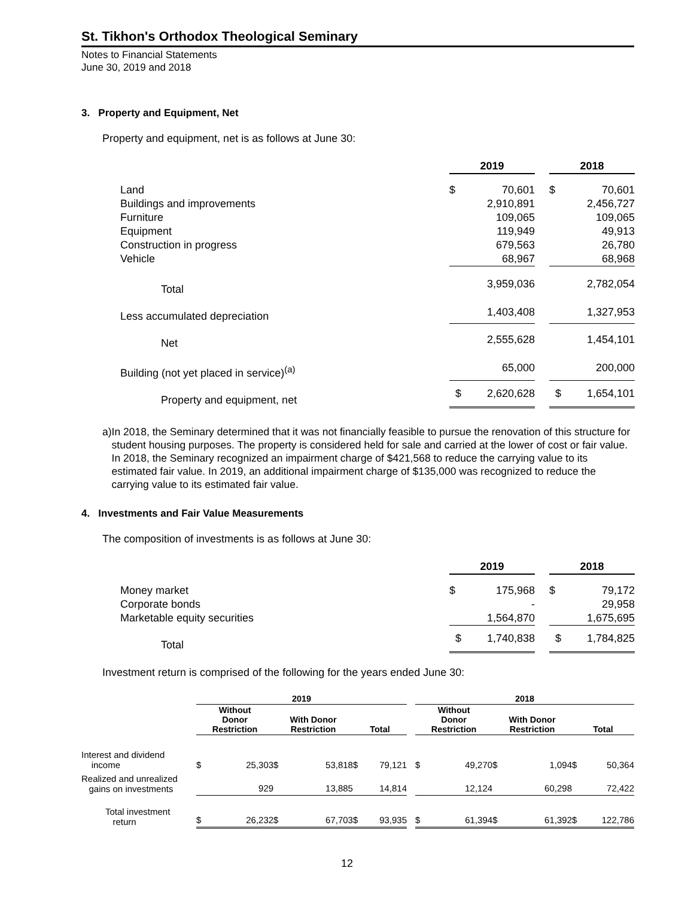St. Tikhon's Orthodox Theological Seminary
Notes to Financial Statements
June 30, 2019 and 2018
3. Property and Equipment, Net
Property and equipment, net is as follows at June 30:
| | 2019 | | | 2018 | |
| Land | $ | 70,601 | | $ | 70,601 |
| Buildings and improvements | | 2,910,891 | | | 2,456,727 |
| Furniture | | 109,065 | | | 109,065 |
| Equipment | | 119,949 | | | 49,913 |
| Construction in progress | | 679,563 | | | 26,780 |
| Vehicle | | 68,967 | | | 68,968 |
| Total | | 3,959,036 | | | 2,782,054 |
| Less accumulated depreciation | | 1,403,408 | | | 1,327,953 |
| Net | | 2,555,628 | | | 1,454,101 |
| Building (not yet placed in service)<sup>(a)</sup> | | 65,000 | | | 200,000 |
| Property and equipment, net | $ | 2,620,628 | | $ | 1,654,101 |
a) In 2018, the Seminary determined that it was not financially feasible to pursue the renovation of this structure for student housing purposes. The property is considered held for sale and carried at the lower of cost or fair value. In 2018, the Seminary recognized an impairment charge of $421,568 to reduce the carrying value to its estimated fair value. In 2019, an additional impairment charge of $135,000 was recognized to reduce the carrying value to its estimated fair value.
4. Investments and Fair Value Measurements
The composition of investments is as follows at June 30:
| | 2019 | | | 2018 | |
| Money market | $ | 175,968 | | $ | 79,172 |
| Corporate bonds | | - | | | 29,958 |
| Marketable equity securities | | 1,564,870 | | | 1,675,695 |
| Total | $ | 1,740,838 | | $ | 1,784,825 |
Investment return is comprised of the following for the years ended June 30:
| | 2019 | | | | | | | 2018 | | | | | |
| --- | --- | --- | --- | --- | --- | --- | --- | --- | --- | --- | --- | --- | --- |
| | Without Donor Restriction | | With Donor Restriction | | Total | | | Without Donor Restriction | | With Donor Restriction | | Total | |
| Interest and dividend income | $ | 25,303 | $ | 53,818 | $ | 79,121 | | $ | 49,270 | $ | 1,094 | $ | 50,364 |
| Realized and unrealized gains on investments | | 929 | | 13,885 | | 14,814 | | | 12,124 | | 60,298 | | 72,422 |
| Total investment return | $ | 26,232 | $ | 67,703 | $ | 93,935 | | $ | 61,394 | $ | 61,392 | $ | 122,786 |
12